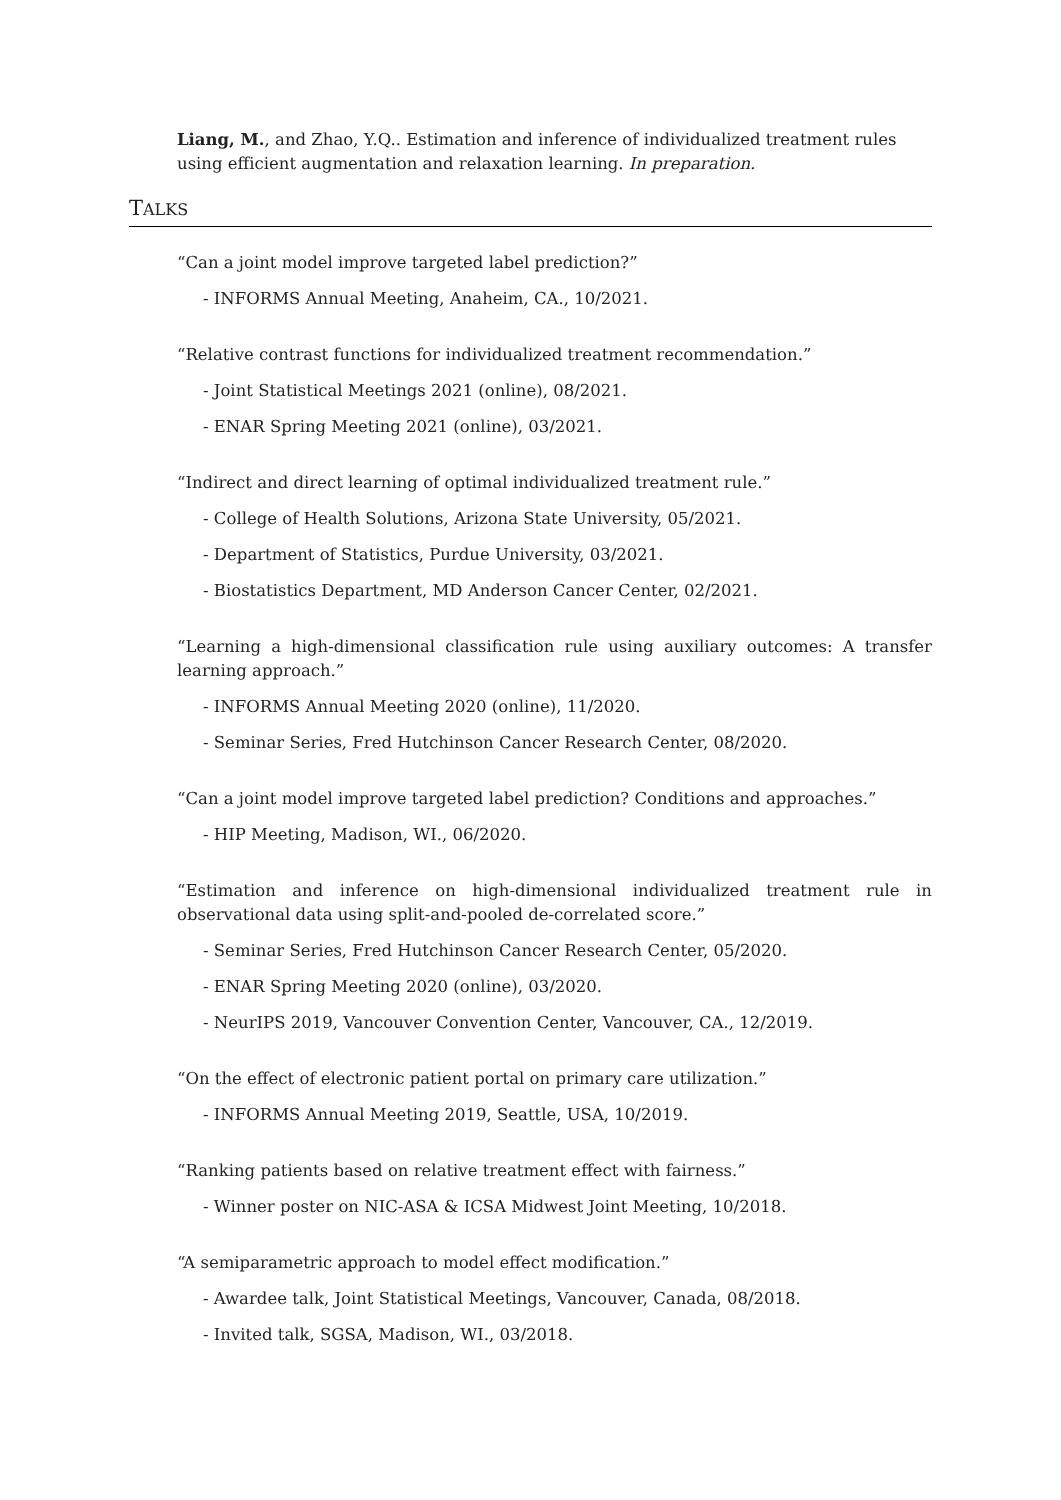Liang, M., and Zhao, Y.Q.. Estimation and inference of individualized treatment rules using efficient augmentation and relaxation learning. In preparation.
TALKS
“Can a joint model improve targeted label prediction?”
- INFORMS Annual Meeting, Anaheim, CA., 10/2021.
“Relative contrast functions for individualized treatment recommendation.”
- Joint Statistical Meetings 2021 (online), 08/2021.
- ENAR Spring Meeting 2021 (online), 03/2021.
“Indirect and direct learning of optimal individualized treatment rule.”
- College of Health Solutions, Arizona State University, 05/2021.
- Department of Statistics, Purdue University, 03/2021.
- Biostatistics Department, MD Anderson Cancer Center, 02/2021.
“Learning a high-dimensional classification rule using auxiliary outcomes: A transfer learning approach.”
- INFORMS Annual Meeting 2020 (online), 11/2020.
- Seminar Series, Fred Hutchinson Cancer Research Center, 08/2020.
“Can a joint model improve targeted label prediction? Conditions and approaches.”
- HIP Meeting, Madison, WI., 06/2020.
“Estimation and inference on high-dimensional individualized treatment rule in observational data using split-and-pooled de-correlated score.”
- Seminar Series, Fred Hutchinson Cancer Research Center, 05/2020.
- ENAR Spring Meeting 2020 (online), 03/2020.
- NeurIPS 2019, Vancouver Convention Center, Vancouver, CA., 12/2019.
“On the effect of electronic patient portal on primary care utilization.”
- INFORMS Annual Meeting 2019, Seattle, USA, 10/2019.
“Ranking patients based on relative treatment effect with fairness.”
- Winner poster on NIC-ASA & ICSA Midwest Joint Meeting, 10/2018.
“A semiparametric approach to model effect modification.”
- Awardee talk, Joint Statistical Meetings, Vancouver, Canada, 08/2018.
- Invited talk, SGSA, Madison, WI., 03/2018.